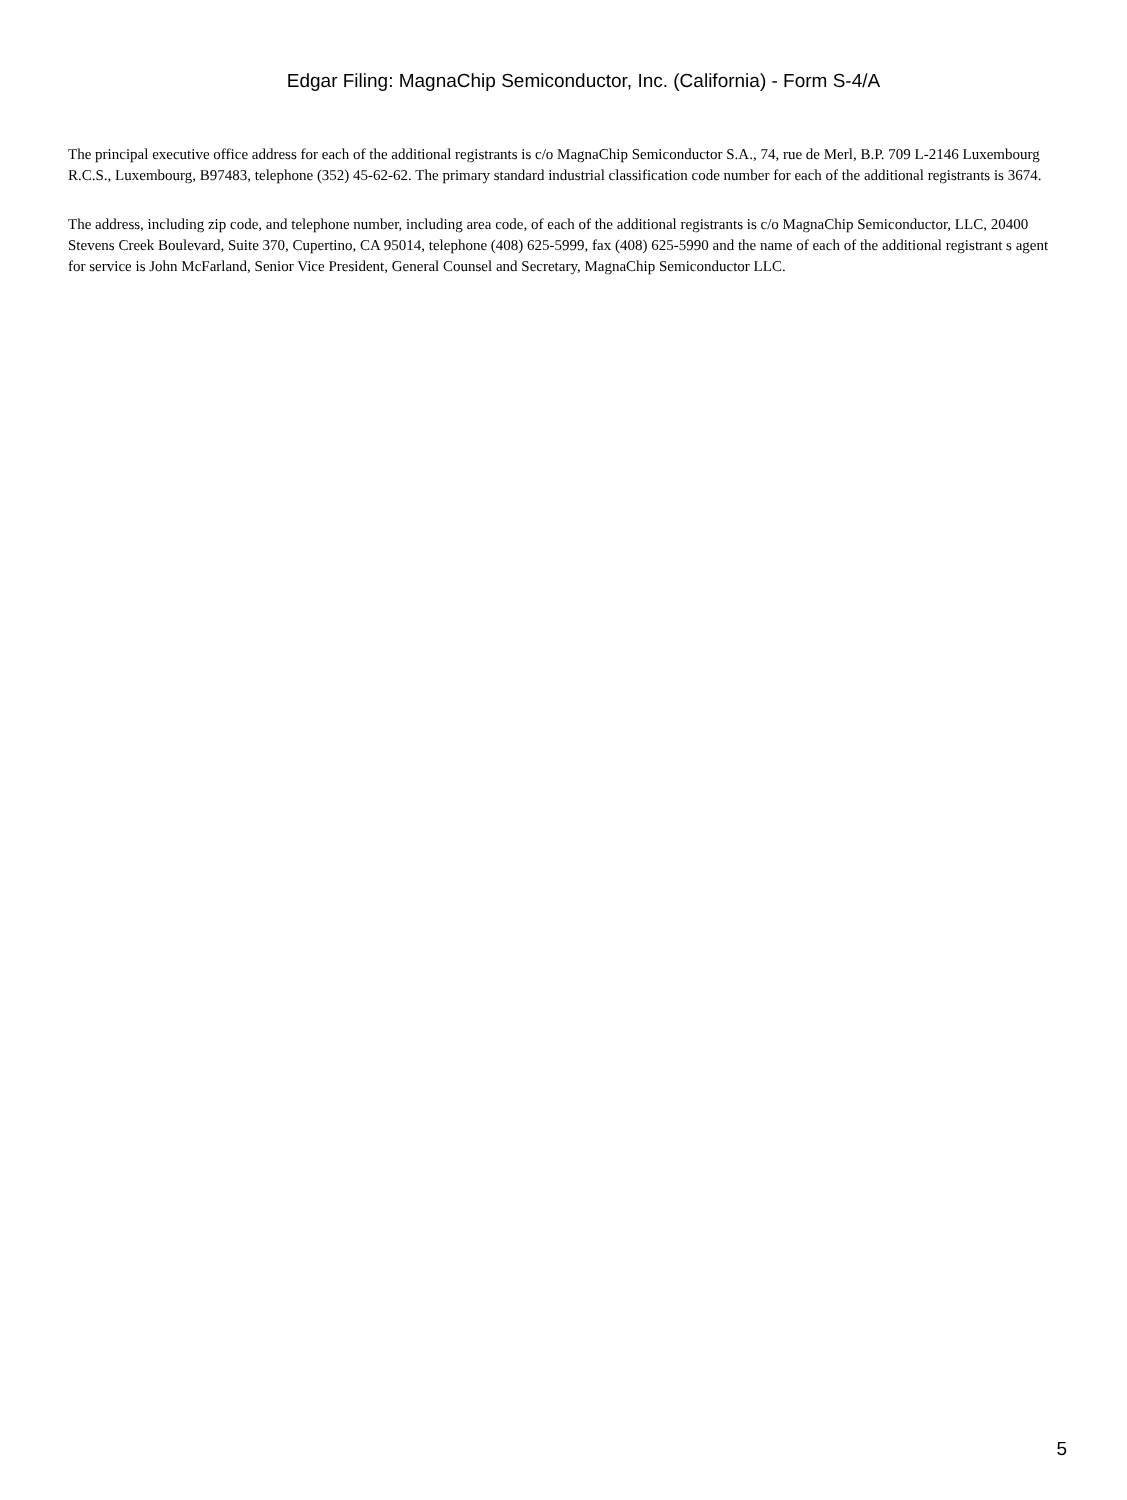Edgar Filing: MagnaChip Semiconductor, Inc. (California) - Form S-4/A
The principal executive office address for each of the additional registrants is c/o MagnaChip Semiconductor S.A., 74, rue de Merl, B.P. 709 L-2146 Luxembourg R.C.S., Luxembourg, B97483, telephone (352) 45-62-62. The primary standard industrial classification code number for each of the additional registrants is 3674.
The address, including zip code, and telephone number, including area code, of each of the additional registrants is c/o MagnaChip Semiconductor, LLC, 20400 Stevens Creek Boulevard, Suite 370, Cupertino, CA 95014, telephone (408) 625-5999, fax (408) 625-5990 and the name of each of the additional registrant s agent for service is John McFarland, Senior Vice President, General Counsel and Secretary, MagnaChip Semiconductor LLC.
5